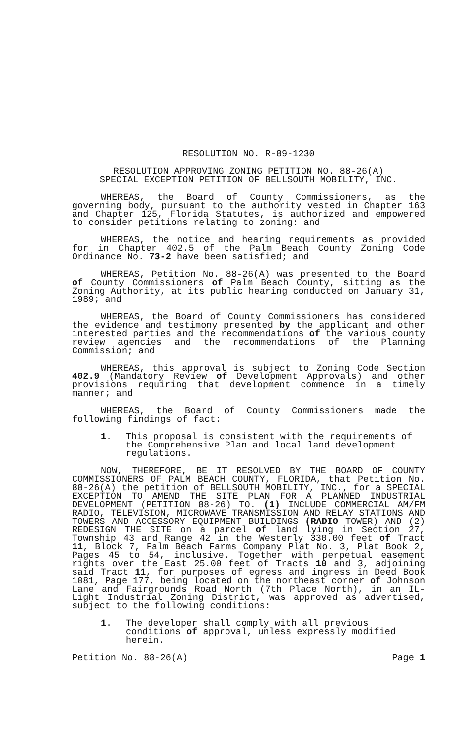RESOLUTION NO. R-89-1230
RESOLUTION APPROVING ZONING PETITION NO. 88-26(A)
SPECIAL EXCEPTION PETITION OF BELLSOUTH MOBILITY, INC.
WHEREAS, the Board of County Commissioners, as the governing body, pursuant to the authority vested in Chapter 163 and Chapter 125, Florida Statutes, is authorized and empowered to consider petitions relating to zoning: and
WHEREAS, the notice and hearing requirements as provided for in Chapter 402.5 of the Palm Beach County Zoning Code Ordinance No. 73-2 have been satisfied; and
WHEREAS, Petition No. 88-26(A) was presented to the Board of County Commissioners of Palm Beach County, sitting as the Zoning Authority, at its public hearing conducted on January 31, 1989; and
WHEREAS, the Board of County Commissioners has considered the evidence and testimony presented by the applicant and other interested parties and the recommendations of the various county review agencies and the recommendations of the Planning Commission; and
WHEREAS, this approval is subject to Zoning Code Section 402.9 (Mandatory Review of Development Approvals) and other provisions requiring that development commence in a timely manner; and
WHEREAS, the Board of County Commissioners made the following findings of fact:
1. This proposal is consistent with the requirements of the Comprehensive Plan and local land development regulations.
NOW, THEREFORE, BE IT RESOLVED BY THE BOARD OF COUNTY COMMISSIONERS OF PALM BEACH COUNTY, FLORIDA, that Petition No. 88-26(A) the petition of BELLSOUTH MOBILITY, INC., for a SPECIAL EXCEPTION TO AMEND THE SITE PLAN FOR A PLANNED INDUSTRIAL DEVELOPMENT (PETITION 88-26) TO. (1) INCLUDE COMMERCIAL AM/FM RADIO, TELEVISION, MICROWAVE TRANSMISSION AND RELAY STATIONS AND TOWERS AND ACCESSORY EQUIPMENT BUILDINGS (RADIO TOWER) AND (2) REDESIGN THE SITE on a parcel of land lying in Section 27, Township 43 and Range 42 in the Westerly 330.00 feet of Tract 11, Block 7, Palm Beach Farms Company Plat No. 3, Plat Book 2, Pages 45 to 54, inclusive. Together with perpetual easement rights over the East 25.00 feet of Tracts 10 and 3, adjoining said Tract 11, for purposes of egress and ingress in Deed Book 1081, Page 177, being located on the northeast corner of Johnson Lane and Fairgrounds Road North (7th Place North), in an IL-Light Industrial Zoning District, was approved as advertised, subject to the following conditions:
1. The developer shall comply with all previous conditions of approval, unless expressly modified herein.
Petition No. 88-26(A) Page 1